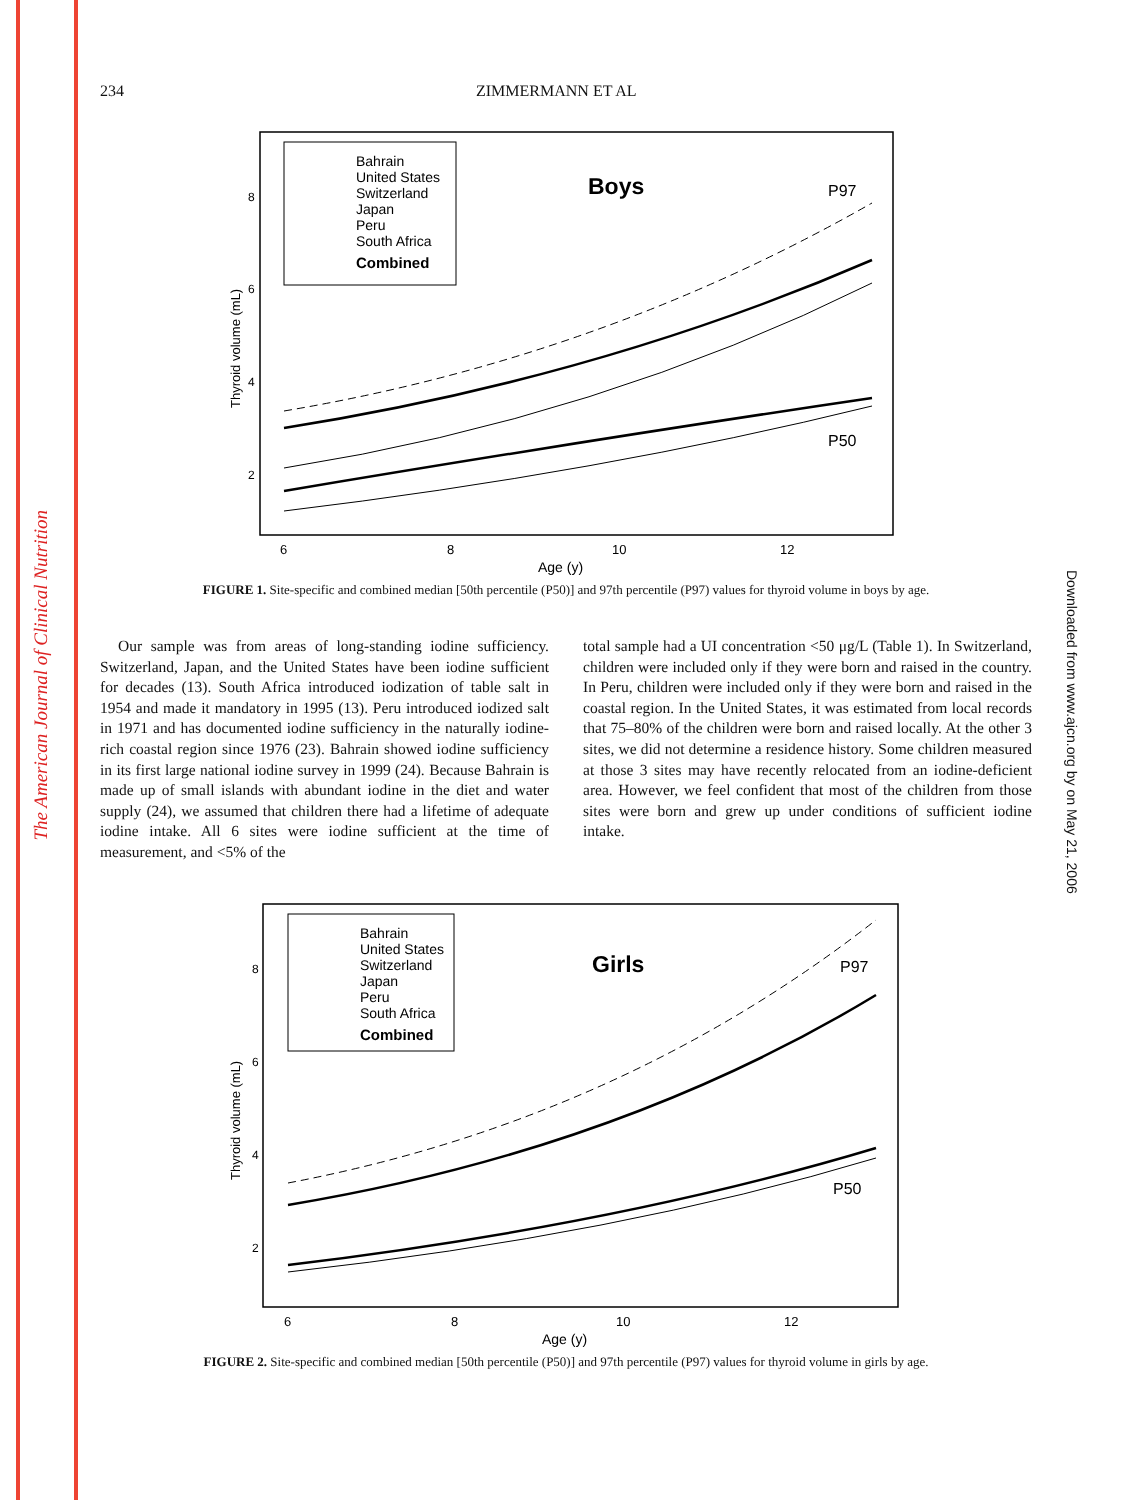The American Journal of Clinical Nutrition
Downloaded from www.ajcn.org by on May 21, 2006
234 ZIMMERMANN ET AL
Thyroid volume (mL)
8
6
4
2
6
8
10
12
Age (y)
Bahrain
United States
Switzerland
Japan
Peru
South Africa
Combined
Boys
P97
P50
FIGURE 1. Site-specific and combined median [50th percentile (P50)] and 97th percentile (P97) values for thyroid volume in boys by age.
Our sample was from areas of long-standing iodine sufficiency. Switzerland, Japan, and the United States have been iodine sufficient for decades (13). South Africa introduced iodization of table salt in 1954 and made it mandatory in 1995 (13). Peru introduced iodized salt in 1971 and has documented iodine sufficiency in the naturally iodine-rich coastal region since 1976 (23). Bahrain showed iodine sufficiency in its first large national iodine survey in 1999 (24). Because Bahrain is made up of small islands with abundant iodine in the diet and water supply (24), we assumed that children there had a lifetime of adequate iodine intake. All 6 sites were iodine sufficient at the time of measurement, and <5% of the
total sample had a UI concentration <50 μg/L (Table 1). In Switzerland, children were included only if they were born and raised in the country. In Peru, children were included only if they were born and raised in the coastal region. In the United States, it was estimated from local records that 75–80% of the children were born and raised locally. At the other 3 sites, we did not determine a residence history. Some children measured at those 3 sites may have recently relocated from an iodine-deficient area. However, we feel confident that most of the children from those sites were born and grew up under conditions of sufficient iodine intake.
Thyroid volume (mL)
8
6
4
2
6
8
10
12
Age (y)
Bahrain
United States
Switzerland
Japan
Peru
South Africa
Combined
Girls
P97
P50
FIGURE 2. Site-specific and combined median [50th percentile (P50)] and 97th percentile (P97) values for thyroid volume in girls by age.